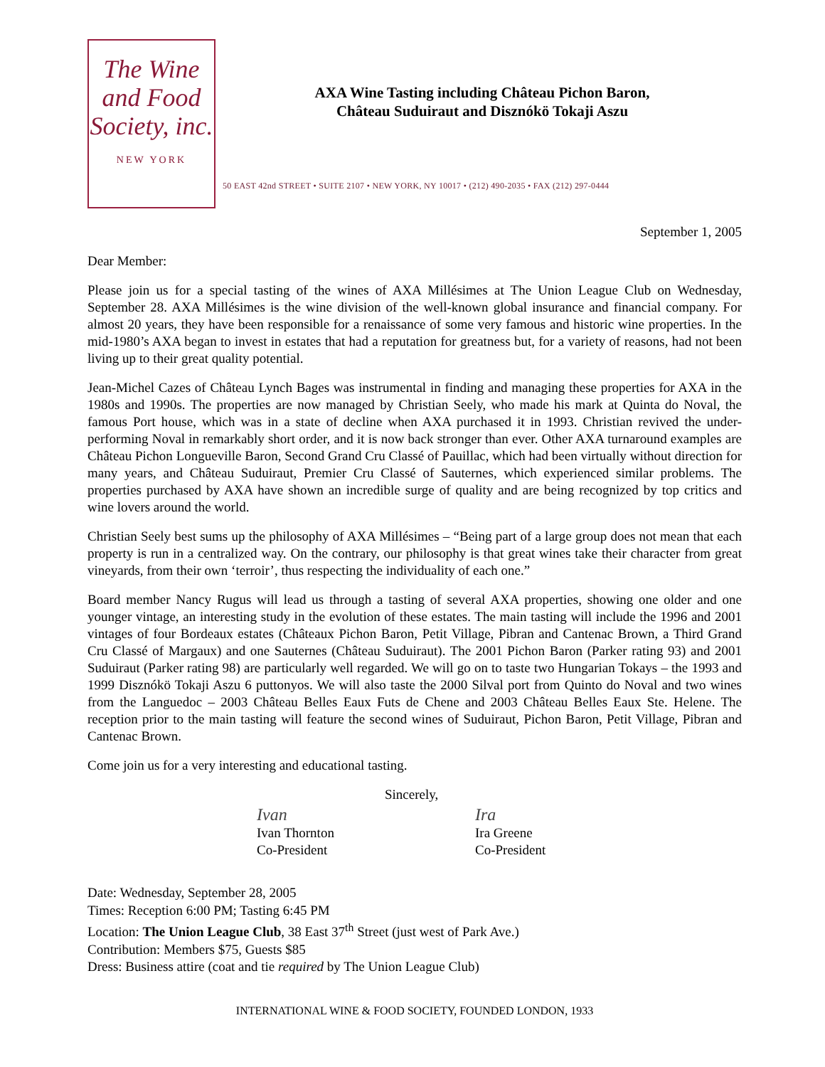The Wine
and Food
Society, inc.
NEW YORK
AXA Wine Tasting including Château Pichon Baron,
Château Suduiraut and Disznókö Tokaji Aszu
50 EAST 42nd STREET • SUITE 2107 • NEW YORK, NY 10017 • (212) 490-2035 • FAX (212) 297-0444
September 1, 2005
Dear Member:
Please join us for a special tasting of the wines of AXA Millésimes at The Union League Club on Wednesday, September 28. AXA Millésimes is the wine division of the well-known global insurance and financial company. For almost 20 years, they have been responsible for a renaissance of some very famous and historic wine properties. In the mid-1980’s AXA began to invest in estates that had a reputation for greatness but, for a variety of reasons, had not been living up to their great quality potential.
Jean-Michel Cazes of Château Lynch Bages was instrumental in finding and managing these properties for AXA in the 1980s and 1990s. The properties are now managed by Christian Seely, who made his mark at Quinta do Noval, the famous Port house, which was in a state of decline when AXA purchased it in 1993. Christian revived the under-performing Noval in remarkably short order, and it is now back stronger than ever. Other AXA turnaround examples are Château Pichon Longueville Baron, Second Grand Cru Classé of Pauillac, which had been virtually without direction for many years, and Château Suduiraut, Premier Cru Classé of Sauternes, which experienced similar problems. The properties purchased by AXA have shown an incredible surge of quality and are being recognized by top critics and wine lovers around the world.
Christian Seely best sums up the philosophy of AXA Millésimes – “Being part of a large group does not mean that each property is run in a centralized way. On the contrary, our philosophy is that great wines take their character from great vineyards, from their own ‘terroir’, thus respecting the individuality of each one.”
Board member Nancy Rugus will lead us through a tasting of several AXA properties, showing one older and one younger vintage, an interesting study in the evolution of these estates. The main tasting will include the 1996 and 2001 vintages of four Bordeaux estates (Châteaux Pichon Baron, Petit Village, Pibran and Cantenac Brown, a Third Grand Cru Classé of Margaux) and one Sauternes (Château Suduiraut). The 2001 Pichon Baron (Parker rating 93) and 2001 Suduiraut (Parker rating 98) are particularly well regarded. We will go on to taste two Hungarian Tokays – the 1993 and 1999 Disznókö Tokaji Aszu 6 puttonyos. We will also taste the 2000 Silval port from Quinto do Noval and two wines from the Languedoc – 2003 Château Belles Eaux Futs de Chene and 2003 Château Belles Eaux Ste. Helene. The reception prior to the main tasting will feature the second wines of Suduiraut, Pichon Baron, Petit Village, Pibran and Cantenac Brown.
Come join us for a very interesting and educational tasting.
Sincerely,
Ivan
Ivan Thornton
Co-President
Ira
Ira Greene
Co-President
Date: Wednesday, September 28, 2005
Times: Reception 6:00 PM; Tasting 6:45 PM
Location: The Union League Club, 38 East 37<sup>th</sup> Street (just west of Park Ave.)
Contribution: Members $75, Guests $85
Dress: Business attire (coat and tie required by The Union League Club)
INTERNATIONAL WINE & FOOD SOCIETY, FOUNDED LONDON, 1933